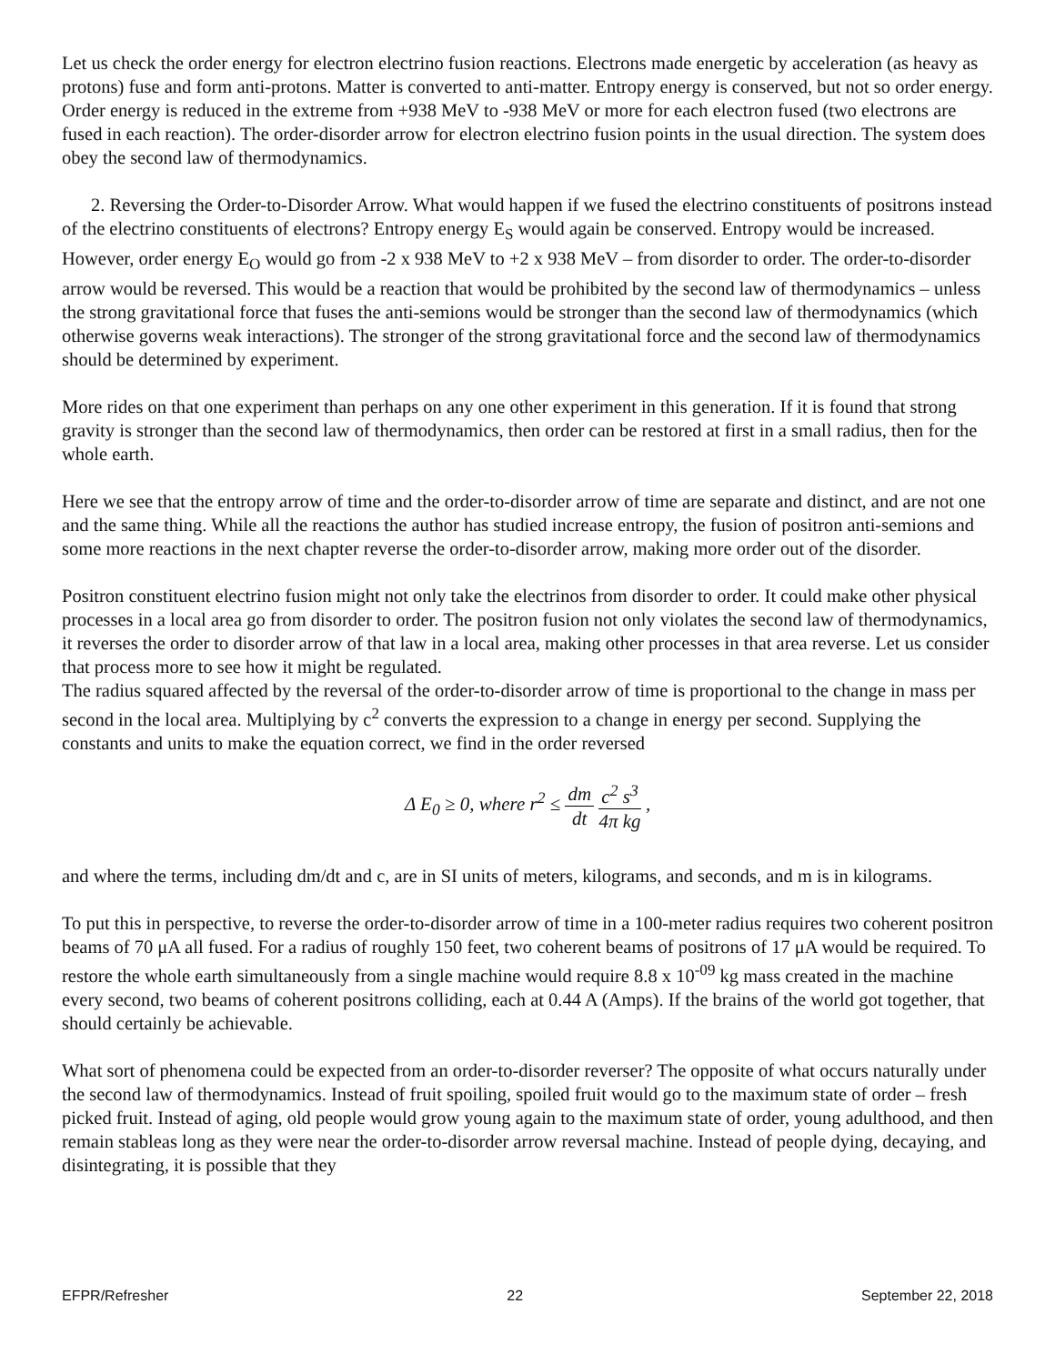Let us check the order energy for electron electrino fusion reactions. Electrons made energetic by acceleration (as heavy as protons) fuse and form anti-protons. Matter is converted to anti-matter. Entropy energy is conserved, but not so order energy. Order energy is reduced in the extreme from +938 MeV to -938 MeV or more for each electron fused (two electrons are fused in each reaction). The order-disorder arrow for electron electrino fusion points in the usual direction. The system does obey the second law of thermodynamics.
2. Reversing the Order-to-Disorder Arrow. What would happen if we fused the electrino constituents of positrons instead of the electrino constituents of electrons? Entropy energy E<sub>S</sub> would again be conserved. Entropy would be increased. However, order energy E<sub>O</sub> would go from -2 x 938 MeV to +2 x 938 MeV – from disorder to order. The order-to-disorder arrow would be reversed. This would be a reaction that would be prohibited by the second law of thermodynamics – unless the strong gravitational force that fuses the anti-semions would be stronger than the second law of thermodynamics (which otherwise governs weak interactions). The stronger of the strong gravitational force and the second law of thermodynamics should be determined by experiment.
More rides on that one experiment than perhaps on any one other experiment in this generation. If it is found that strong gravity is stronger than the second law of thermodynamics, then order can be restored at first in a small radius, then for the whole earth.
Here we see that the entropy arrow of time and the order-to-disorder arrow of time are separate and distinct, and are not one and the same thing. While all the reactions the author has studied increase entropy, the fusion of positron anti-semions and some more reactions in the next chapter reverse the order-to-disorder arrow, making more order out of the disorder.
Positron constituent electrino fusion might not only take the electrinos from disorder to order. It could make other physical processes in a local area go from disorder to order. The positron fusion not only violates the second law of thermodynamics, it reverses the order to disorder arrow of that law in a local area, making other processes in that area reverse. Let us consider that process more to see how it might be regulated.
The radius squared affected by the reversal of the order-to-disorder arrow of time is proportional to the change in mass per second in the local area. Multiplying by c<sup>2</sup> converts the expression to a change in energy per second. Supplying the constants and units to make the equation correct, we find in the order reversed
Δ E<sub>0</sub> ≥ 0, where r<sup>2</sup> ≤ dm dt c<sup>2</sup> s<sup>3</sup> 4π kg ,
and where the terms, including dm/dt and c, are in SI units of meters, kilograms, and seconds, and m is in kilograms.
To put this in perspective, to reverse the order-to-disorder arrow of time in a 100-meter radius requires two coherent positron beams of 70 μA all fused. For a radius of roughly 150 feet, two coherent beams of positrons of 17 μA would be required. To restore the whole earth simultaneously from a single machine would require 8.8 x 10<sup>-09</sup> kg mass created in the machine every second, two beams of coherent positrons colliding, each at 0.44 A (Amps). If the brains of the world got together, that should certainly be achievable.
What sort of phenomena could be expected from an order-to-disorder reverser? The opposite of what occurs naturally under the second law of thermodynamics. Instead of fruit spoiling, spoiled fruit would go to the maximum state of order – fresh picked fruit. Instead of aging, old people would grow young again to the maximum state of order, young adulthood, and then remain stableas long as they were near the order-to-disorder arrow reversal machine. Instead of people dying, decaying, and disintegrating, it is possible that they
EFPR/Refresher 22 September 22, 2018